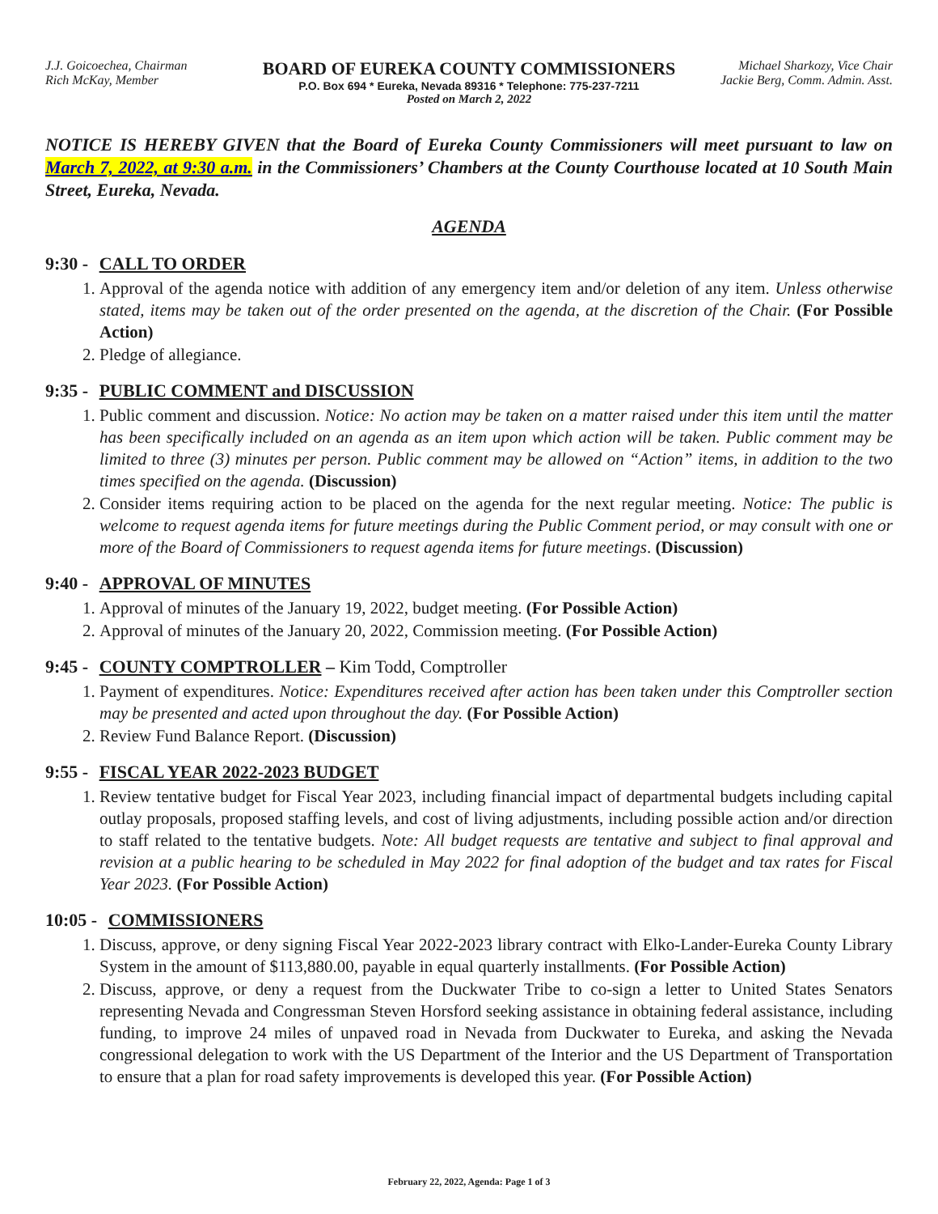J.J. Goicoechea, Chairman
Rich McKay, Member
BOARD OF EUREKA COUNTY COMMISSIONERS
P.O. Box 694 * Eureka, Nevada 89316 * Telephone: 775-237-7211
Posted on March 2, 2022
Michael Sharkozy, Vice Chair
Jackie Berg, Comm. Admin. Asst.
NOTICE IS HEREBY GIVEN that the Board of Eureka County Commissioners will meet pursuant to law on March 7, 2022, at 9:30 a.m. in the Commissioners’ Chambers at the County Courthouse located at 10 South Main Street, Eureka, Nevada.
AGENDA
9:30 - CALL TO ORDER
1. Approval of the agenda notice with addition of any emergency item and/or deletion of any item. Unless otherwise stated, items may be taken out of the order presented on the agenda, at the discretion of the Chair. (For Possible Action)
2. Pledge of allegiance.
9:35 - PUBLIC COMMENT and DISCUSSION
1. Public comment and discussion. Notice: No action may be taken on a matter raised under this item until the matter has been specifically included on an agenda as an item upon which action will be taken. Public comment may be limited to three (3) minutes per person. Public comment may be allowed on “Action” items, in addition to the two times specified on the agenda. (Discussion)
2. Consider items requiring action to be placed on the agenda for the next regular meeting. Notice: The public is welcome to request agenda items for future meetings during the Public Comment period, or may consult with one or more of the Board of Commissioners to request agenda items for future meetings. (Discussion)
9:40 - APPROVAL OF MINUTES
1. Approval of minutes of the January 19, 2022, budget meeting. (For Possible Action)
2. Approval of minutes of the January 20, 2022, Commission meeting. (For Possible Action)
9:45 - COUNTY COMPTROLLER – Kim Todd, Comptroller
1. Payment of expenditures. Notice: Expenditures received after action has been taken under this Comptroller section may be presented and acted upon throughout the day. (For Possible Action)
2. Review Fund Balance Report. (Discussion)
9:55 - FISCAL YEAR 2022-2023 BUDGET
1. Review tentative budget for Fiscal Year 2023, including financial impact of departmental budgets including capital outlay proposals, proposed staffing levels, and cost of living adjustments, including possible action and/or direction to staff related to the tentative budgets. Note: All budget requests are tentative and subject to final approval and revision at a public hearing to be scheduled in May 2022 for final adoption of the budget and tax rates for Fiscal Year 2023. (For Possible Action)
10:05 - COMMISSIONERS
1. Discuss, approve, or deny signing Fiscal Year 2022-2023 library contract with Elko-Lander-Eureka County Library System in the amount of $113,880.00, payable in equal quarterly installments. (For Possible Action)
2. Discuss, approve, or deny a request from the Duckwater Tribe to co-sign a letter to United States Senators representing Nevada and Congressman Steven Horsford seeking assistance in obtaining federal assistance, including funding, to improve 24 miles of unpaved road in Nevada from Duckwater to Eureka, and asking the Nevada congressional delegation to work with the US Department of the Interior and the US Department of Transportation to ensure that a plan for road safety improvements is developed this year. (For Possible Action)
February 22, 2022, Agenda: Page 1 of 3